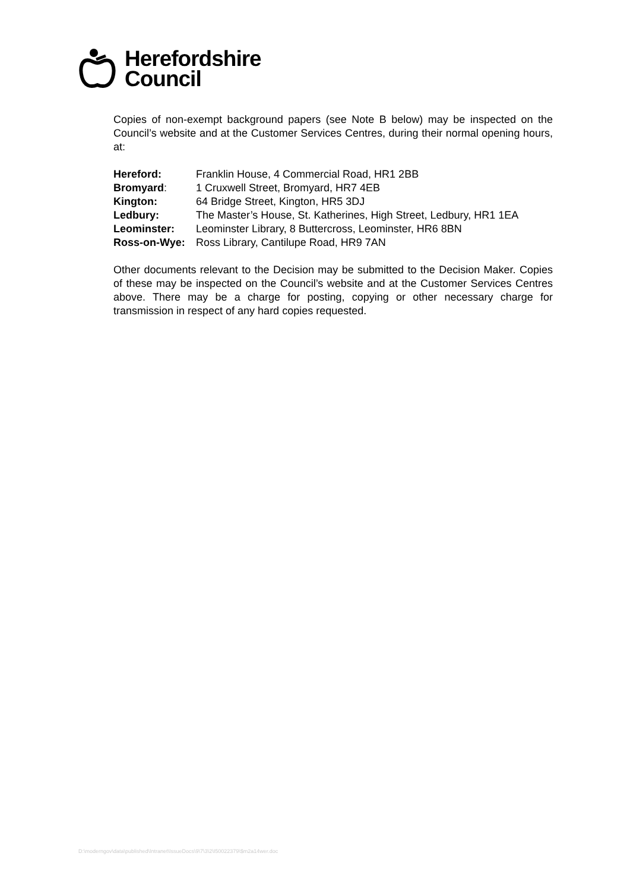Herefordshire
Council
Copies of non-exempt background papers (see Note B below) may be inspected on the Council’s website and at the Customer Services Centres, during their normal opening hours, at:
| Hereford: | Franklin House, 4 Commercial Road, HR1 2BB |
| Bromyard : | 1 Cruxwell Street, Bromyard, HR7 4EB |
| Kington: | 64 Bridge Street, Kington, HR5 3DJ |
| Ledbury: | The Master’s House, St. Katherines, High Street, Ledbury, HR1 1EA |
| Leominster: | Leominster Library, 8 Buttercross, Leominster, HR6 8BN |
| Ross-on-Wye: | Ross Library, Cantilupe Road, HR9 7AN |
Other documents relevant to the Decision may be submitted to the Decision Maker. Copies of these may be inspected on the Council’s website and at the Customer Services Centres above. There may be a charge for posting, copying or other necessary charge for transmission in respect of any hard copies requested.
D:\moderngov\data\published\Intranet\IssueDocs\9\7\3\2\I50022379\$m2a14wer.doc